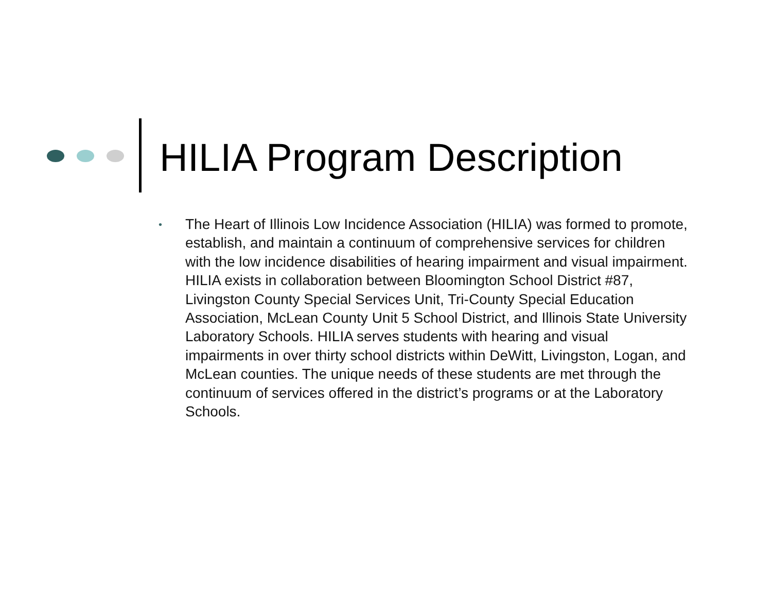HILIA Program Description
• The Heart of Illinois Low Incidence Association (HILIA) was formed to promote, establish, and maintain a continuum of comprehensive services for children with the low incidence disabilities of hearing impairment and visual impairment. HILIA exists in collaboration between Bloomington School District #87, Livingston County Special Services Unit, Tri-County Special Education Association, McLean County Unit 5 School District, and Illinois State University Laboratory Schools. HILIA serves students with hearing and visual impairments in over thirty school districts within DeWitt, Livingston, Logan, and McLean counties. The unique needs of these students are met through the continuum of services offered in the district’s programs or at the Laboratory Schools.